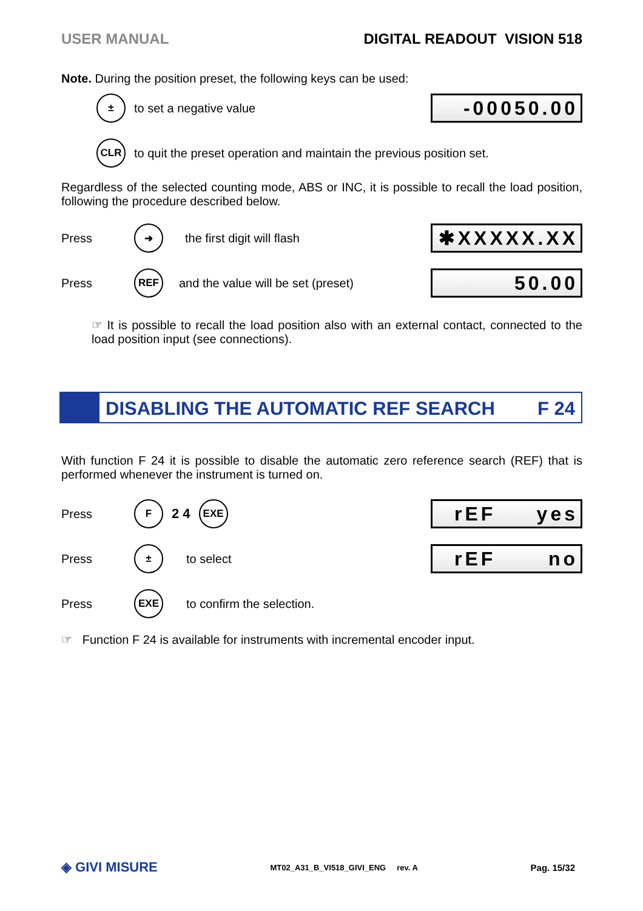USER MANUAL DIGITAL READOUT VISION 518
Note. During the position preset, the following keys can be used:
± to set a negative value
-00050.00
CLR to quit the preset operation and maintain the previous position set.
Regardless of the selected counting mode, ABS or INC, it is possible to recall the load position, following the procedure described below.
Press ➜ the first digit will flash
✱XXXXX.XX
Press REF and the value will be set (preset)
50.00
☞ It is possible to recall the load position also with an external contact, connected to the load position input (see connections).
DISABLING THE AUTOMATIC REF SEARCH F 24
With function F 24 it is possible to disable the automatic zero reference search (REF) that is performed whenever the instrument is turned on.
Press F 2 4 EXE
rEF yes
Press ± to select
rEF no
Press EXE to confirm the selection.
☞ Function F 24 is available for instruments with incremental encoder input.
◈ GIVI MISURE MT02_A31_B_VI518_GIVI_ENG rev. A Pag. 15/32